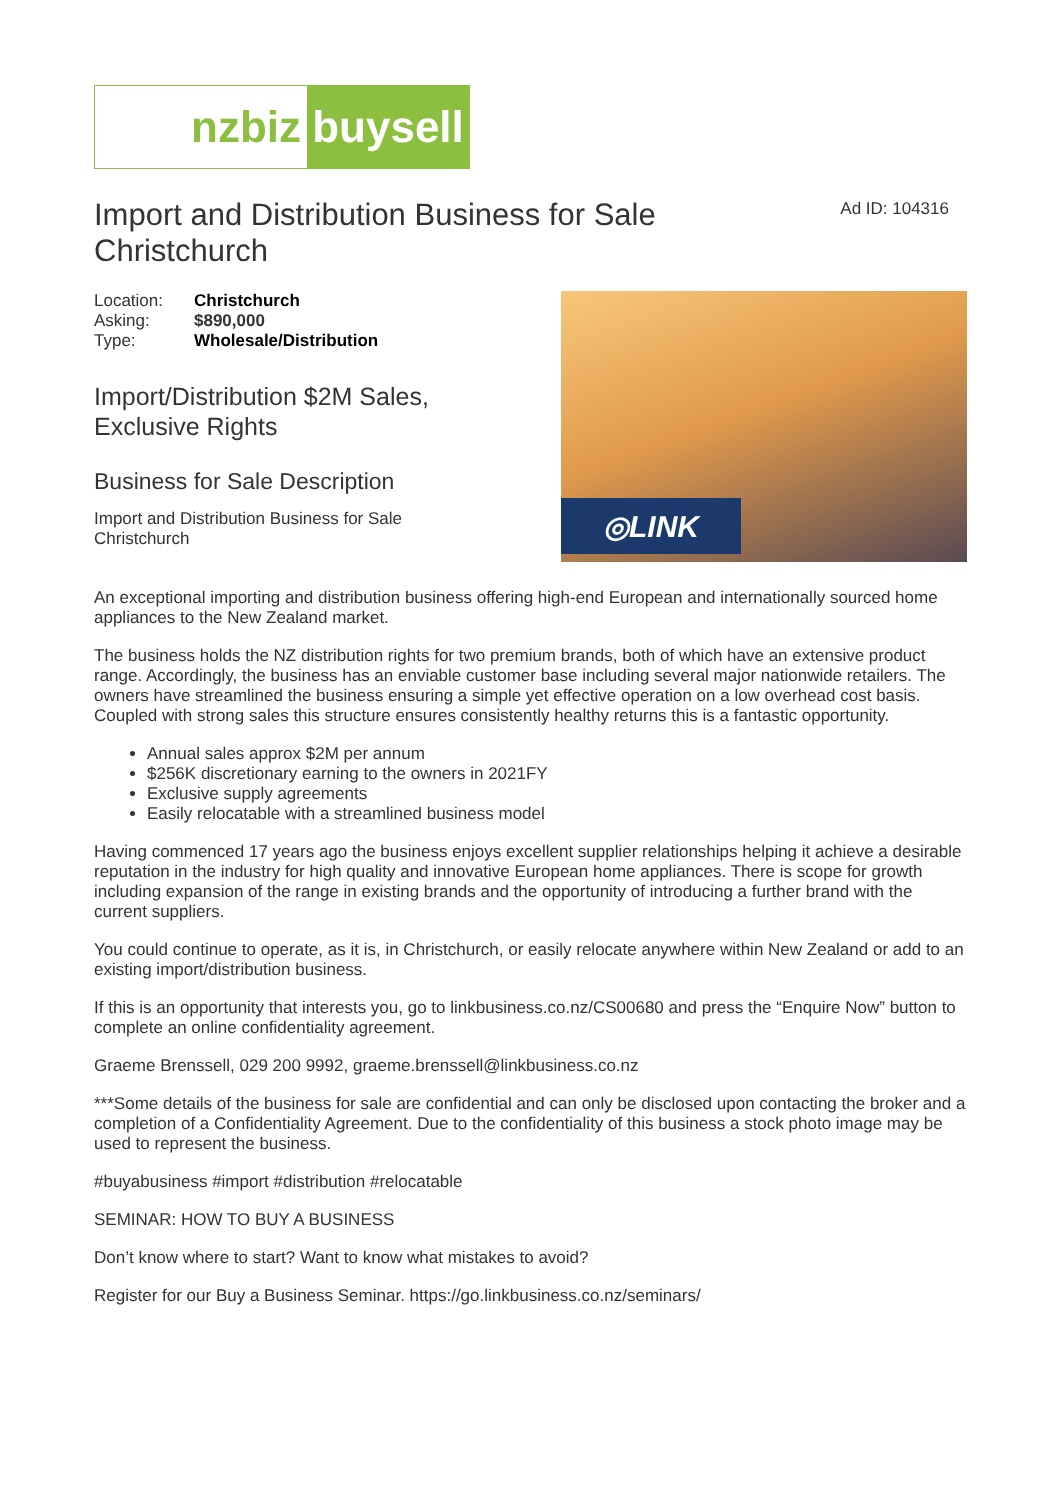nzbiz buysell
Import and Distribution Business for Sale Christchurch
Ad ID: 104316
| Location: | Christchurch |
| Asking: | $890,000 |
| Type: | Wholesale/Distribution |
Import/Distribution $2M Sales, Exclusive Rights
Business for Sale Description
Import and Distribution Business for Sale Christchurch
◎LINK
An exceptional importing and distribution business offering high-end European and internationally sourced home appliances to the New Zealand market.
The business holds the NZ distribution rights for two premium brands, both of which have an extensive product range. Accordingly, the business has an enviable customer base including several major nationwide retailers. The owners have streamlined the business ensuring a simple yet effective operation on a low overhead cost basis. Coupled with strong sales this structure ensures consistently healthy returns this is a fantastic opportunity.
Annual sales approx $2M per annum
$256K discretionary earning to the owners in 2021FY
Exclusive supply agreements
Easily relocatable with a streamlined business model
Having commenced 17 years ago the business enjoys excellent supplier relationships helping it achieve a desirable reputation in the industry for high quality and innovative European home appliances. There is scope for growth including expansion of the range in existing brands and the opportunity of introducing a further brand with the current suppliers.
You could continue to operate, as it is, in Christchurch, or easily relocate anywhere within New Zealand or add to an existing import/distribution business.
If this is an opportunity that interests you, go to linkbusiness.co.nz/CS00680 and press the “Enquire Now” button to complete an online confidentiality agreement.
Graeme Brenssell, 029 200 9992, graeme.brenssell@linkbusiness.co.nz
***Some details of the business for sale are confidential and can only be disclosed upon contacting the broker and a completion of a Confidentiality Agreement. Due to the confidentiality of this business a stock photo image may be used to represent the business.
#buyabusiness #import #distribution #relocatable
SEMINAR: HOW TO BUY A BUSINESS
Don’t know where to start? Want to know what mistakes to avoid?
Register for our Buy a Business Seminar. https://go.linkbusiness.co.nz/seminars/